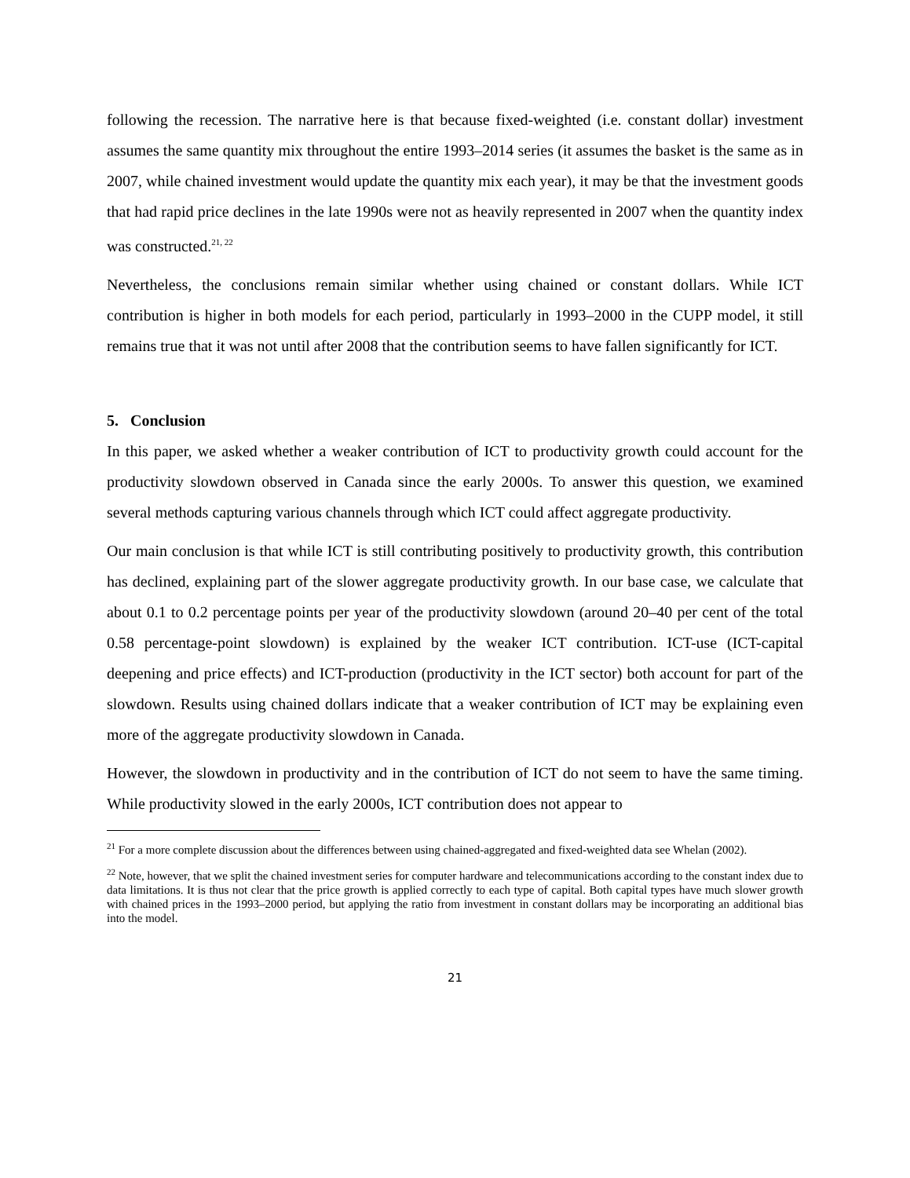following the recession. The narrative here is that because fixed-weighted (i.e. constant dollar) investment assumes the same quantity mix throughout the entire 1993–2014 series (it assumes the basket is the same as in 2007, while chained investment would update the quantity mix each year), it may be that the investment goods that had rapid price declines in the late 1990s were not as heavily represented in 2007 when the quantity index was constructed.<sup>21, 22</sup>
Nevertheless, the conclusions remain similar whether using chained or constant dollars. While ICT contribution is higher in both models for each period, particularly in 1993–2000 in the CUPP model, it still remains true that it was not until after 2008 that the contribution seems to have fallen significantly for ICT.
5. Conclusion
In this paper, we asked whether a weaker contribution of ICT to productivity growth could account for the productivity slowdown observed in Canada since the early 2000s. To answer this question, we examined several methods capturing various channels through which ICT could affect aggregate productivity.
Our main conclusion is that while ICT is still contributing positively to productivity growth, this contribution has declined, explaining part of the slower aggregate productivity growth. In our base case, we calculate that about 0.1 to 0.2 percentage points per year of the productivity slowdown (around 20–40 per cent of the total 0.58 percentage-point slowdown) is explained by the weaker ICT contribution. ICT-use (ICT-capital deepening and price effects) and ICT-production (productivity in the ICT sector) both account for part of the slowdown. Results using chained dollars indicate that a weaker contribution of ICT may be explaining even more of the aggregate productivity slowdown in Canada.
However, the slowdown in productivity and in the contribution of ICT do not seem to have the same timing. While productivity slowed in the early 2000s, ICT contribution does not appear to
<sup>21</sup> For a more complete discussion about the differences between using chained-aggregated and fixed-weighted data see Whelan (2002).
<sup>22</sup> Note, however, that we split the chained investment series for computer hardware and telecommunications according to the constant index due to data limitations. It is thus not clear that the price growth is applied correctly to each type of capital. Both capital types have much slower growth with chained prices in the 1993–2000 period, but applying the ratio from investment in constant dollars may be incorporating an additional bias into the model.
21